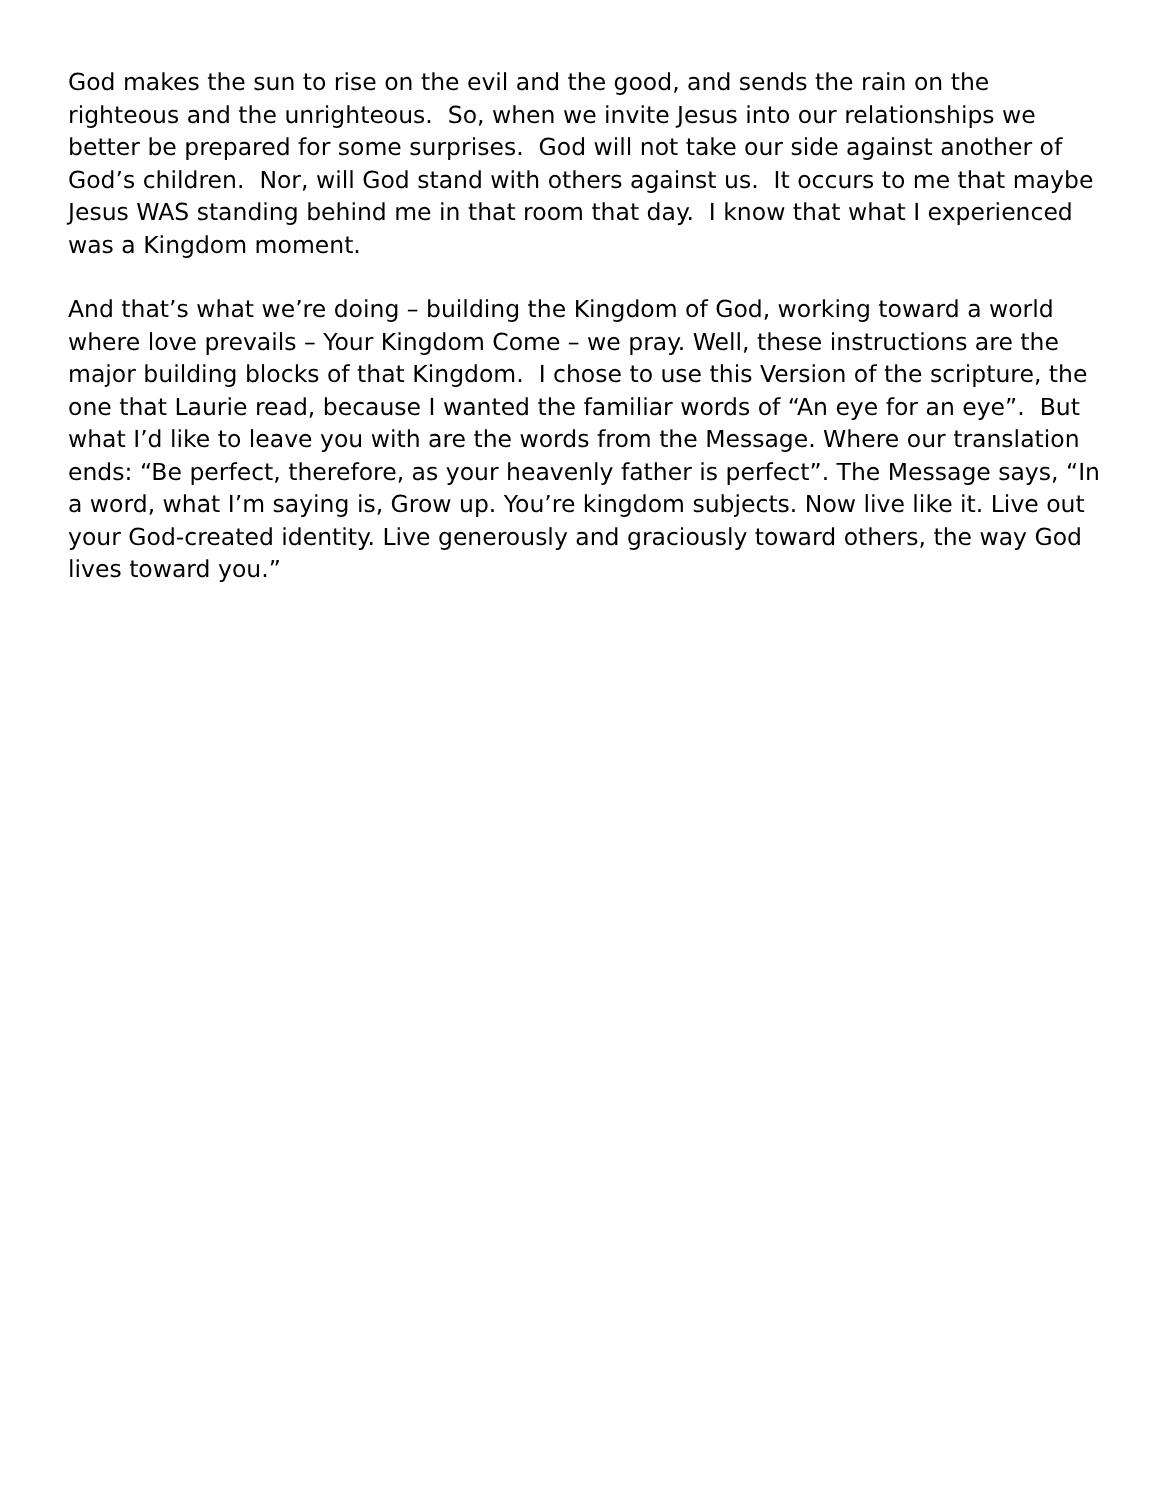God makes the sun to rise on the evil and the good, and sends the rain on the righteous and the unrighteous. So, when we invite Jesus into our relationships we better be prepared for some surprises. God will not take our side against another of God’s children. Nor, will God stand with others against us. It occurs to me that maybe Jesus WAS standing behind me in that room that day. I know that what I experienced was a Kingdom moment.
And that’s what we’re doing – building the Kingdom of God, working toward a world where love prevails – Your Kingdom Come – we pray. Well, these instructions are the major building blocks of that Kingdom. I chose to use this Version of the scripture, the one that Laurie read, because I wanted the familiar words of “An eye for an eye”. But what I’d like to leave you with are the words from the Message. Where our translation ends: “Be perfect, therefore, as your heavenly father is perfect”. The Message says, “In a word, what I’m saying is, Grow up. You’re kingdom subjects. Now live like it. Live out your God-created identity. Live generously and graciously toward others, the way God lives toward you.”